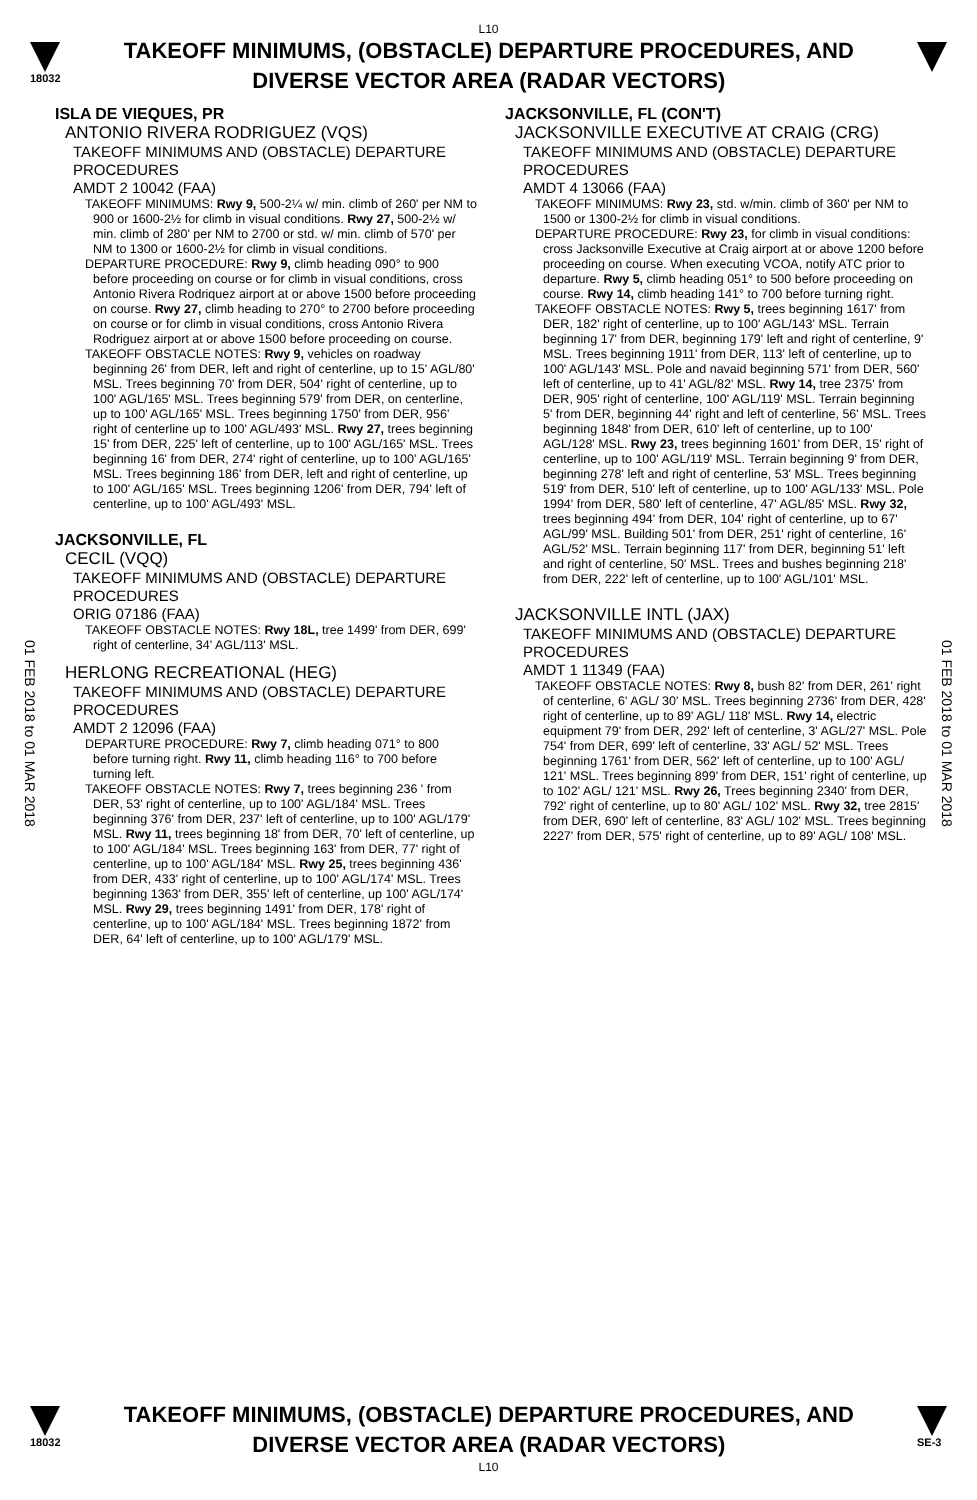L10
18032
TAKEOFF MINIMUMS, (OBSTACLE) DEPARTURE PROCEDURES, AND
DIVERSE VECTOR AREA (RADAR VECTORS)
01 FEB 2018 to 01 MAR 2018
01 FEB 2018 to 01 MAR 2018
ISLA DE VIEQUES, PR
ANTONIO RIVERA RODRIGUEZ (VQS)
TAKEOFF MINIMUMS AND (OBSTACLE) DEPARTURE PROCEDURES
AMDT 2 10042 (FAA)
TAKEOFF MINIMUMS: Rwy 9, 500-2¼ w/ min. climb of 260' per NM to 900 or 1600-2½ for climb in visual conditions. Rwy 27, 500-2½ w/ min. climb of 280' per NM to 2700 or std. w/ min. climb of 570' per NM to 1300 or 1600-2½ for climb in visual conditions.
DEPARTURE PROCEDURE: Rwy 9, climb heading 090° to 900 before proceeding on course or for climb in visual conditions, cross Antonio Rivera Rodriquez airport at or above 1500 before proceeding on course. Rwy 27, climb heading to 270° to 2700 before proceeding on course or for climb in visual conditions, cross Antonio Rivera Rodriguez airport at or above 1500 before proceeding on course.
TAKEOFF OBSTACLE NOTES: Rwy 9, vehicles on roadway beginning 26' from DER, left and right of centerline, up to 15' AGL/80' MSL. Trees beginning 70' from DER, 504' right of centerline, up to 100' AGL/165' MSL. Trees beginning 579' from DER, on centerline, up to 100' AGL/165' MSL. Trees beginning 1750' from DER, 956' right of centerline up to 100' AGL/493' MSL. Rwy 27, trees beginning 15' from DER, 225' left of centerline, up to 100' AGL/165' MSL. Trees beginning 16' from DER, 274' right of centerline, up to 100' AGL/165' MSL. Trees beginning 186' from DER, left and right of centerline, up to 100' AGL/165' MSL. Trees beginning 1206' from DER, 794' left of centerline, up to 100' AGL/493' MSL.
JACKSONVILLE, FL
CECIL (VQQ)
TAKEOFF MINIMUMS AND (OBSTACLE) DEPARTURE PROCEDURES
ORIG 07186 (FAA)
TAKEOFF OBSTACLE NOTES: Rwy 18L, tree 1499' from DER, 699' right of centerline, 34' AGL/113' MSL.
HERLONG RECREATIONAL (HEG)
TAKEOFF MINIMUMS AND (OBSTACLE) DEPARTURE PROCEDURES
AMDT 2 12096 (FAA)
DEPARTURE PROCEDURE: Rwy 7, climb heading 071° to 800 before turning right. Rwy 11, climb heading 116° to 700 before turning left.
TAKEOFF OBSTACLE NOTES: Rwy 7, trees beginning 236 ' from DER, 53' right of centerline, up to 100' AGL/184' MSL. Trees beginning 376' from DER, 237' left of centerline, up to 100' AGL/179' MSL. Rwy 11, trees beginning 18' from DER, 70' left of centerline, up to 100' AGL/184' MSL. Trees beginning 163' from DER, 77' right of centerline, up to 100' AGL/184' MSL. Rwy 25, trees beginning 436' from DER, 433' right of centerline, up to 100' AGL/174' MSL. Trees beginning 1363' from DER, 355' left of centerline, up 100' AGL/174' MSL. Rwy 29, trees beginning 1491' from DER, 178' right of centerline, up to 100' AGL/184' MSL. Trees beginning 1872' from DER, 64' left of centerline, up to 100' AGL/179' MSL.
JACKSONVILLE, FL (CON'T)
JACKSONVILLE EXECUTIVE AT CRAIG (CRG)
TAKEOFF MINIMUMS AND (OBSTACLE) DEPARTURE PROCEDURES
AMDT 4 13066 (FAA)
TAKEOFF MINIMUMS: Rwy 23, std. w/min. climb of 360' per NM to 1500 or 1300-2½ for climb in visual conditions.
DEPARTURE PROCEDURE: Rwy 23, for climb in visual conditions: cross Jacksonville Executive at Craig airport at or above 1200 before proceeding on course. When executing VCOA, notify ATC prior to departure. Rwy 5, climb heading 051° to 500 before proceeding on course. Rwy 14, climb heading 141° to 700 before turning right.
TAKEOFF OBSTACLE NOTES: Rwy 5, trees beginning 1617' from DER, 182' right of centerline, up to 100' AGL/143' MSL. Terrain beginning 17' from DER, beginning 179' left and right of centerline, 9' MSL. Trees beginning 1911' from DER, 113' left of centerline, up to 100' AGL/143' MSL. Pole and navaid beginning 571' from DER, 560' left of centerline, up to 41' AGL/82' MSL. Rwy 14, tree 2375' from DER, 905' right of centerline, 100' AGL/119' MSL. Terrain beginning 5' from DER, beginning 44' right and left of centerline, 56' MSL. Trees beginning 1848' from DER, 610' left of centerline, up to 100' AGL/128' MSL. Rwy 23, trees beginning 1601' from DER, 15' right of centerline, up to 100' AGL/119' MSL. Terrain beginning 9' from DER, beginning 278' left and right of centerline, 53' MSL. Trees beginning 519' from DER, 510' left of centerline, up to 100' AGL/133' MSL. Pole 1994' from DER, 580' left of centerline, 47' AGL/85' MSL. Rwy 32, trees beginning 494' from DER, 104' right of centerline, up to 67' AGL/99' MSL. Building 501' from DER, 251' right of centerline, 16' AGL/52' MSL. Terrain beginning 117' from DER, beginning 51' left and right of centerline, 50' MSL. Trees and bushes beginning 218' from DER, 222' left of centerline, up to 100' AGL/101' MSL.
JACKSONVILLE INTL (JAX)
TAKEOFF MINIMUMS AND (OBSTACLE) DEPARTURE PROCEDURES
AMDT 1 11349 (FAA)
TAKEOFF OBSTACLE NOTES: Rwy 8, bush 82' from DER, 261' right of centerline, 6' AGL/ 30' MSL. Trees beginning 2736' from DER, 428' right of centerline, up to 89' AGL/ 118' MSL. Rwy 14, electric equipment 79' from DER, 292' left of centerline, 3' AGL/27' MSL. Pole 754' from DER, 699' left of centerline, 33' AGL/ 52' MSL. Trees beginning 1761' from DER, 562' left of centerline, up to 100' AGL/ 121' MSL. Trees beginning 899' from DER, 151' right of centerline, up to 102' AGL/ 121' MSL. Rwy 26, Trees beginning 2340' from DER, 792' right of centerline, up to 80' AGL/ 102' MSL. Rwy 32, tree 2815' from DER, 690' left of centerline, 83' AGL/ 102' MSL. Trees beginning 2227' from DER, 575' right of centerline, up to 89' AGL/ 108' MSL.
18032
TAKEOFF MINIMUMS, (OBSTACLE) DEPARTURE PROCEDURES, AND
DIVERSE VECTOR AREA (RADAR VECTORS)
SE-3
L10